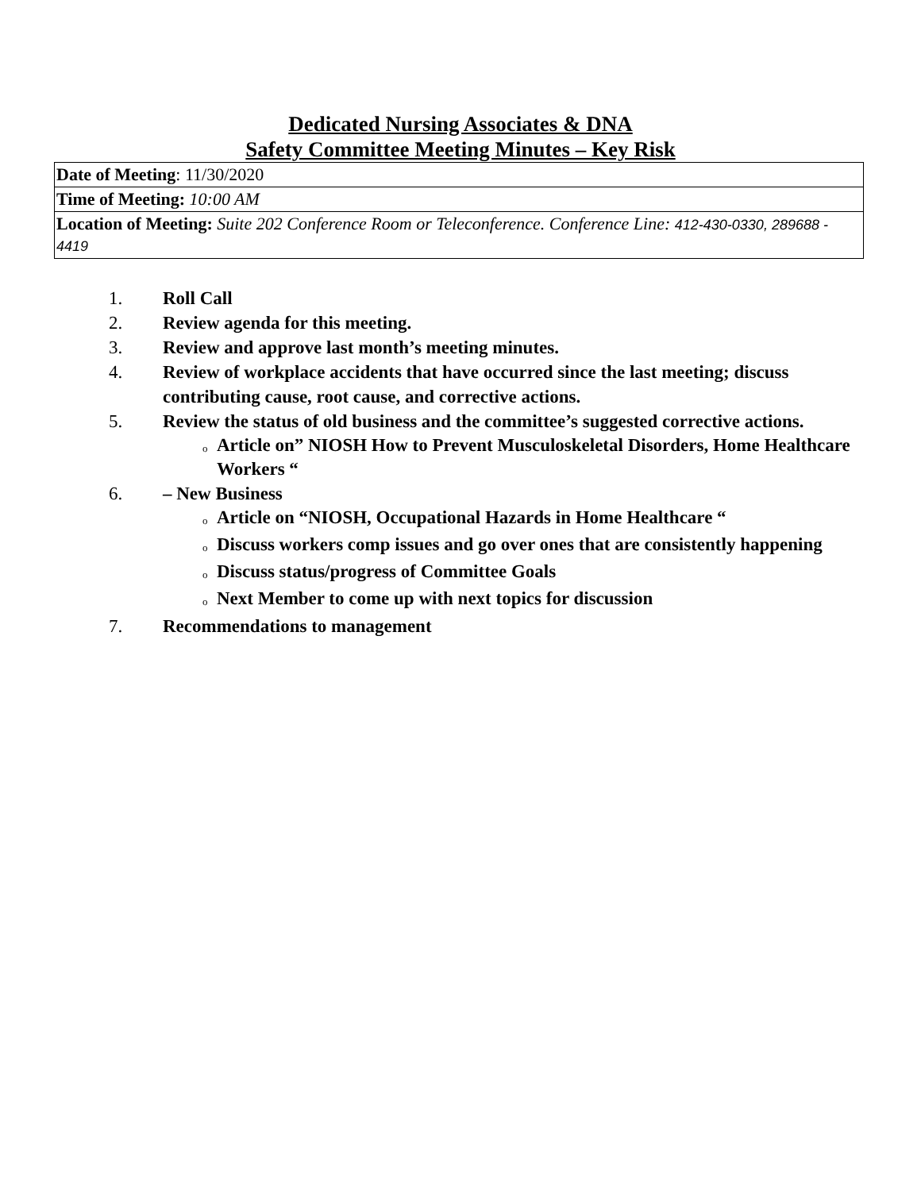Dedicated Nursing Associates & DNA
Safety Committee Meeting Minutes – Key Risk
| Date of Meeting : 11/30/2020 |
| Time of Meeting: 10:00 AM |
| Location of Meeting: Suite 202 Conference Room or Teleconference. Conference Line: 412-430-0330, 289688 - 4419 |
1. Roll Call
2. Review agenda for this meeting.
3. Review and approve last month’s meeting minutes.
4. Review of workplace accidents that have occurred since the last meeting; discuss contributing cause, root cause, and corrective actions.
5. Review the status of old business and the committee’s suggested corrective actions.
o Article on” NIOSH How to Prevent Musculoskeletal Disorders, Home Healthcare Workers “
6. – New Business
o Article on “NIOSH, Occupational Hazards in Home Healthcare “
o Discuss workers comp issues and go over ones that are consistently happening
o Discuss status/progress of Committee Goals
o Next Member to come up with next topics for discussion
7. Recommendations to management